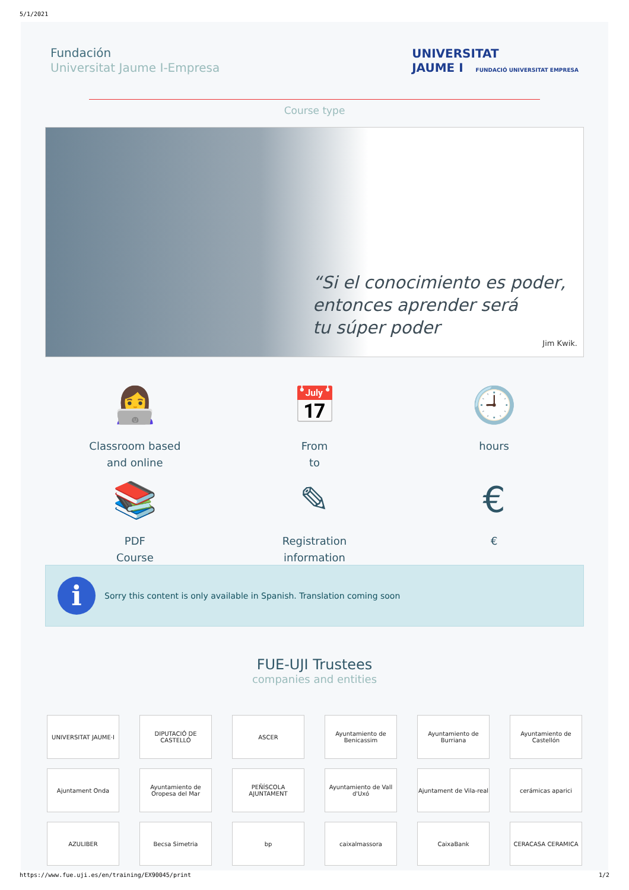5/1/2021
Fundación
Universitat Jaume I-Empresa
UNIVERSITAT
JAUME I FUNDACIÓ UNIVERSITAT EMPRESA
Course type
“Si el conocimiento es poder,
entonces aprender será
tu súper poder
Jim Kwik.
👩‍💻
Classroom based
and online
📅
From
to
🕘
hours
📚
PDF
Course
✎
Registration
information
€
€
i
Sorry this content is only available in Spanish. Translation coming soon
FUE-UJI Trustees
companies and entities
UNIVERSITAT JAUME·I
DIPUTACIÓ DE CASTELLÓ
ASCER
Ayuntamiento de Benicassim
Ayuntamiento de Burriana
Ayuntamiento de Castellón
Ajuntament Onda
Ayuntamiento de Oropesa del Mar
PEÑÍSCOLA AJUNTAMENT
Ayuntamiento de Vall d'Uxó
Ajuntament de Vila-real
cerámicas aparici
AZULIBER
Becsa Simetria
bp
caixalmassora
CaixaBank
CERACASA CERAMICA
https://www.fue.uji.es/en/training/EX90045/print 1/2